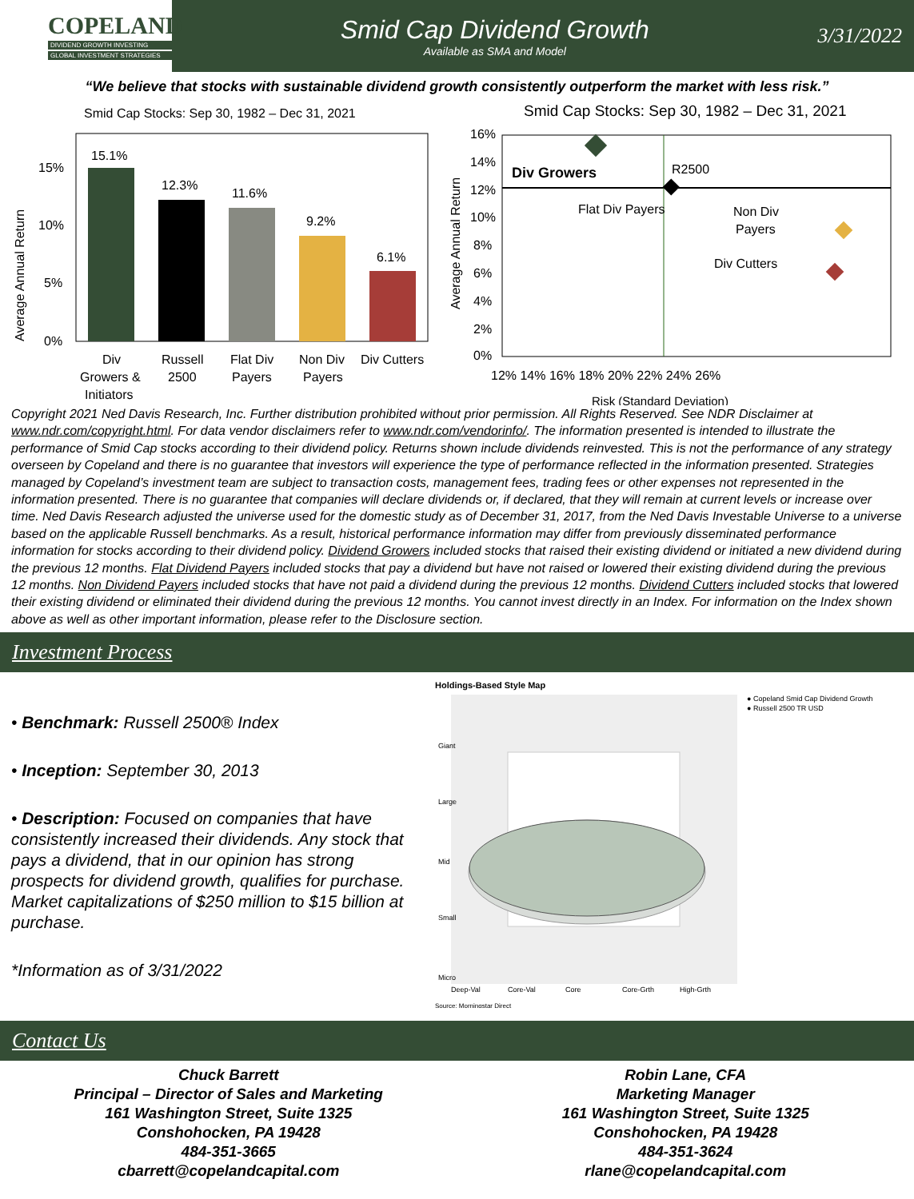COPELAND
DIVIDEND GROWTH INVESTING
GLOBAL INVESTMENT STRATEGIES
Smid Cap Dividend Growth
Available as SMA and Model
3/31/2022
“We believe that stocks with sustainable dividend growth consistently outperform the market with less risk.”
Smid Cap Stocks: Sep 30, 1982 – Dec 31, 2021
Average Annual Return
15%
10%
5%
0%
15.1%
12.3%
11.6%
9.2%
6.1%
Div
Growers &
Initiators
Russell
2500
Flat Div
Payers
Non Div
Payers
Div Cutters
Smid Cap Stocks: Sep 30, 1982 – Dec 31, 2021
Average Annual Return
16%
14%
12%
10%
8%
6%
4%
2%
0%
12% 14% 16% 18% 20% 22% 24% 26%
Risk (Standard Deviation)
Div Growers
R2500
Flat Div Payers
Non Div
Payers
Div Cutters
Copyright 2021 Ned Davis Research, Inc. Further distribution prohibited without prior permission. All Rights Reserved. See NDR Disclaimer at www.ndr.com/copyright.html. For data vendor disclaimers refer to www.ndr.com/vendorinfo/. The information presented is intended to illustrate the performance of Smid Cap stocks according to their dividend policy. Returns shown include dividends reinvested. This is not the performance of any strategy overseen by Copeland and there is no guarantee that investors will experience the type of performance reflected in the information presented. Strategies managed by Copeland’s investment team are subject to transaction costs, management fees, trading fees or other expenses not represented in the information presented. There is no guarantee that companies will declare dividends or, if declared, that they will remain at current levels or increase over time. Ned Davis Research adjusted the universe used for the domestic study as of December 31, 2017, from the Ned Davis Investable Universe to a universe based on the applicable Russell benchmarks. As a result, historical performance information may differ from previously disseminated performance information for stocks according to their dividend policy. Dividend Growers included stocks that raised their existing dividend or initiated a new dividend during the previous 12 months. Flat Dividend Payers included stocks that pay a dividend but have not raised or lowered their existing dividend during the previous 12 months. Non Dividend Payers included stocks that have not paid a dividend during the previous 12 months. Dividend Cutters included stocks that lowered their existing dividend or eliminated their dividend during the previous 12 months. You cannot invest directly in an Index. For information on the Index shown above as well as other important information, please refer to the Disclosure section.
Investment Process
• Benchmark: Russell 2500® Index
• Inception: September 30, 2013
• Description: Focused on companies that have consistently increased their dividends. Any stock that pays a dividend, that in our opinion has strong prospects for dividend growth, qualifies for purchase. Market capitalizations of $250 million to $15 billion at purchase.
*Information as of 3/31/2022
Holdings-Based Style Map
● Copeland Smid Cap Dividend Growth
● Russell 2500 TR USD
Giant
Large
Mid
Small
Micro
Deep-Val
Core-Val
Core
Core-Grth
High-Grth
Source: Morningstar Direct
Contact Us
Chuck Barrett
Principal – Director of Sales and Marketing
161 Washington Street, Suite 1325
Conshohocken, PA 19428
484-351-3665
cbarrett@copelandcapital.com
Robin Lane, CFA
Marketing Manager
161 Washington Street, Suite 1325
Conshohocken, PA 19428
484-351-3624
rlane@copelandcapital.com